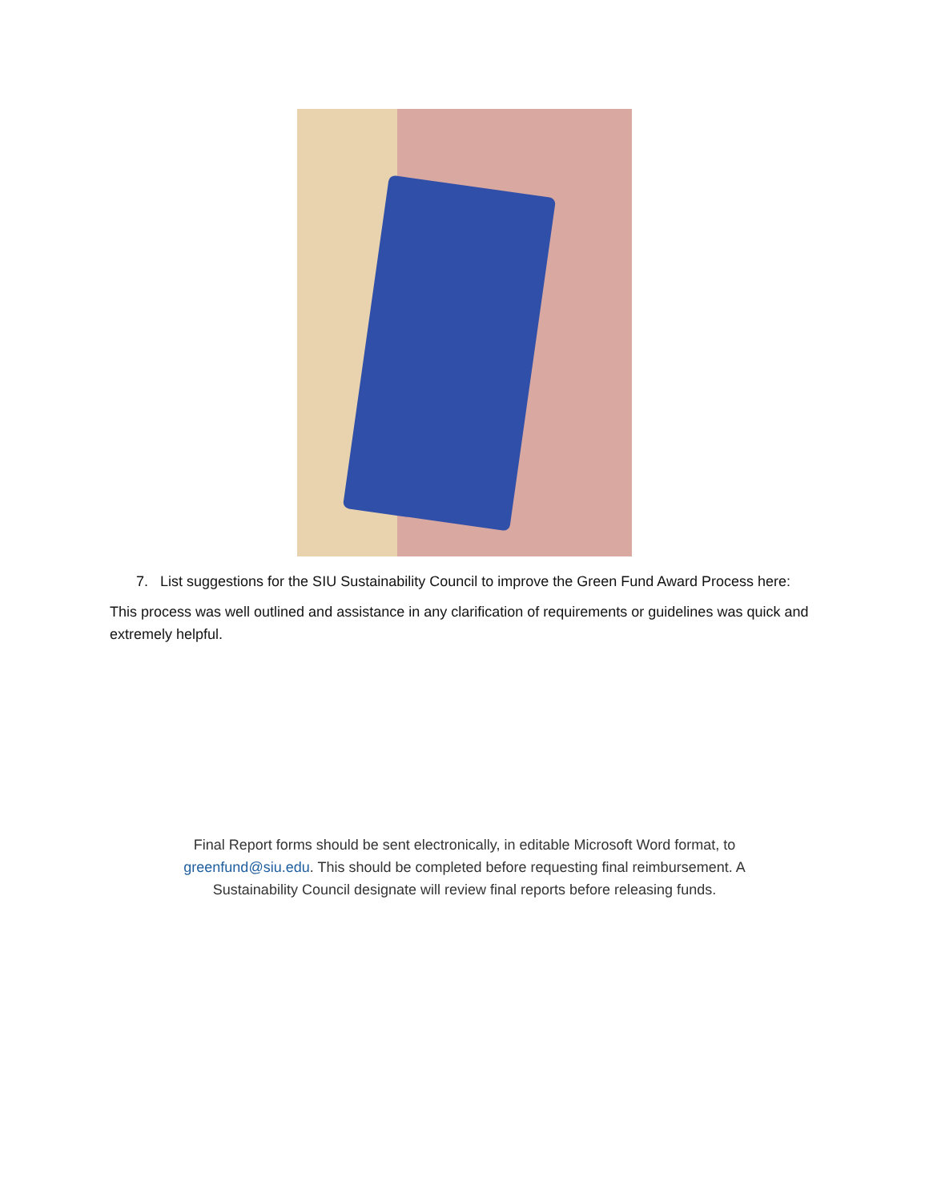7. List suggestions for the SIU Sustainability Council to improve the Green Fund Award Process here:
This process was well outlined and assistance in any clarification of requirements or guidelines was quick and extremely helpful.
Final Report forms should be sent electronically, in editable Microsoft Word format, to greenfund@siu.edu. This should be completed before requesting final reimbursement. A Sustainability Council designate will review final reports before releasing funds.